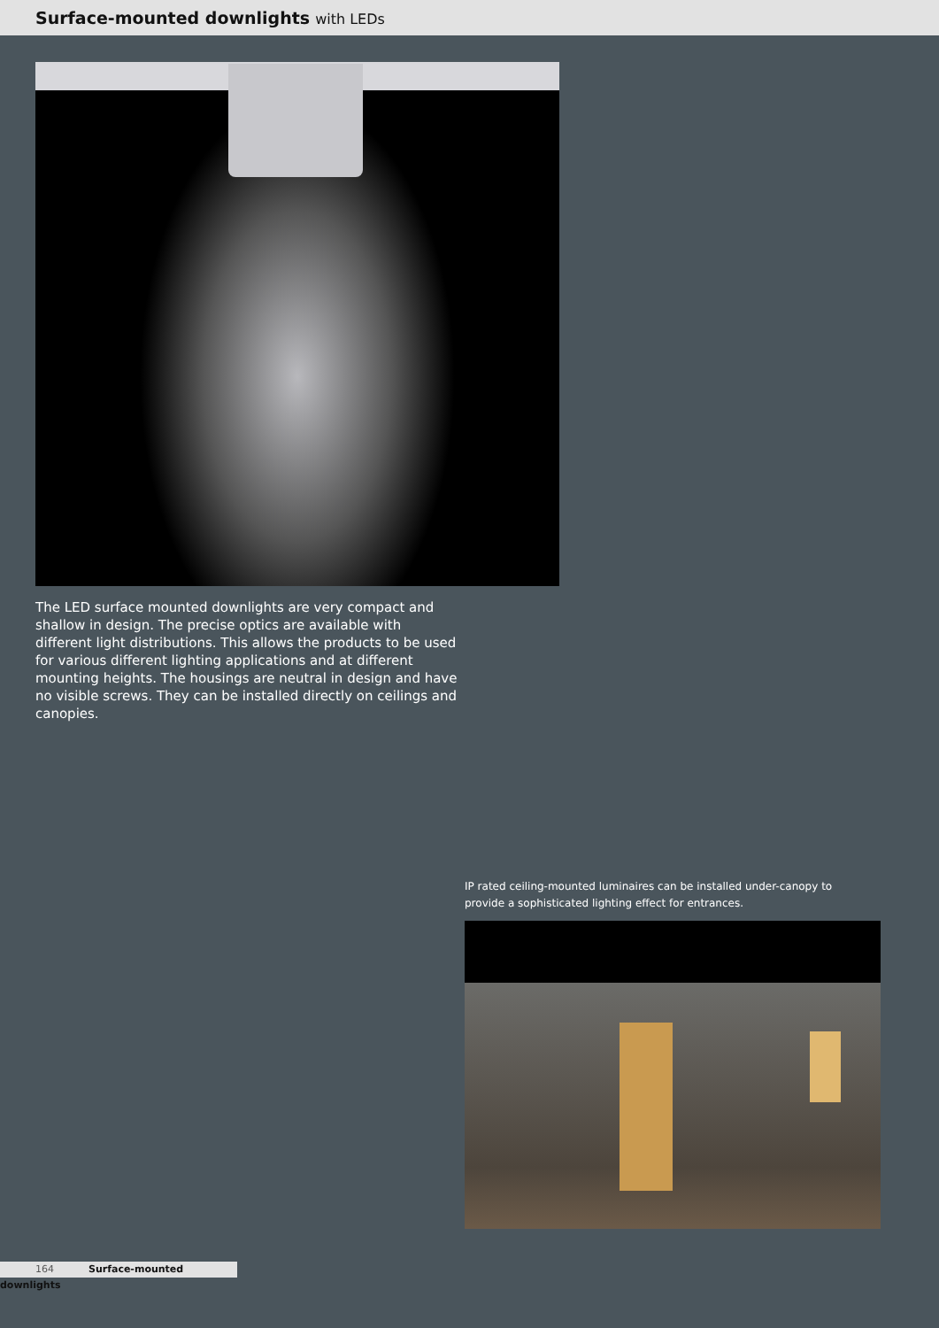Surface-mounted downlights with LEDs
The LED surface mounted downlights are very compact and shallow in design. The precise optics are available with different light distributions. This allows the products to be used for various different lighting applications and at different mounting heights. The housings are neutral in design and have no visible screws. They can be installed directly on ceilings and canopies.
IP rated ceiling-mounted luminaires can be installed under-canopy to provide a sophisticated lighting effect for entrances.
164 Surface-mounted downlights